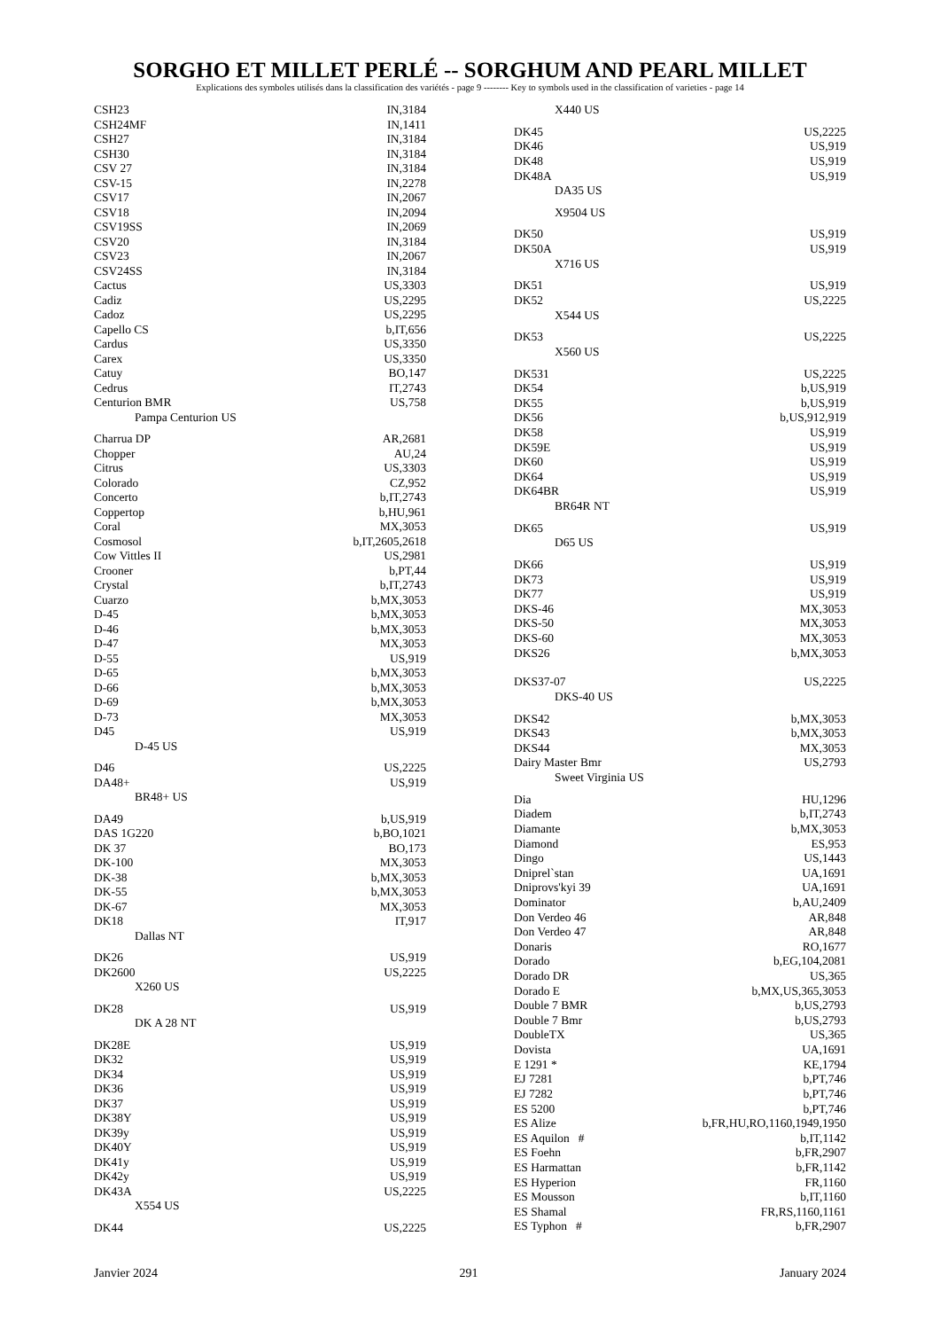SORGHO ET MILLET PERLÉ -- SORGHUM AND PEARL MILLET
Explications des symboles utilisés dans la classification des variétés - page 9 -------- Key to symbols used in the classification of varieties - page 14
| CSH23 | IN,3184 |
| CSH24MF | IN,1411 |
| CSH27 | IN,3184 |
| CSH30 | IN,3184 |
| CSV 27 | IN,3184 |
| CSV-15 | IN,2278 |
| CSV17 | IN,2067 |
| CSV18 | IN,2094 |
| CSV19SS | IN,2069 |
| CSV20 | IN,3184 |
| CSV23 | IN,2067 |
| CSV24SS | IN,3184 |
| Cactus | US,3303 |
| Cadiz | US,2295 |
| Cadoz | US,2295 |
| Capello CS | b,IT,656 |
| Cardus | US,3350 |
| Carex | US,3350 |
| Catuy | BO,147 |
| Cedrus | IT,2743 |
| Centurion BMR | US,758 |
| Pampa Centurion US | |
| Charrua DP | AR,2681 |
| Chopper | AU,24 |
| Citrus | US,3303 |
| Colorado | CZ,952 |
| Concerto | b,IT,2743 |
| Coppertop | b,HU,961 |
| Coral | MX,3053 |
| Cosmosol | b,IT,2605,2618 |
| Cow Vittles II | US,2981 |
| Crooner | b,PT,44 |
| Crystal | b,IT,2743 |
| Cuarzo | b,MX,3053 |
| D-45 | b,MX,3053 |
| D-46 | b,MX,3053 |
| D-47 | MX,3053 |
| D-55 | US,919 |
| D-65 | b,MX,3053 |
| D-66 | b,MX,3053 |
| D-69 | b,MX,3053 |
| D-73 | MX,3053 |
| D45 | US,919 |
| D-45 US | |
| D46 | US,2225 |
| DA48+ | US,919 |
| BR48+ US | |
| DA49 | b,US,919 |
| DAS 1G220 | b,BO,1021 |
| DK 37 | BO,173 |
| DK-100 | MX,3053 |
| DK-38 | b,MX,3053 |
| DK-55 | b,MX,3053 |
| DK-67 | MX,3053 |
| DK18 | IT,917 |
| Dallas NT | |
| DK26 | US,919 |
| DK2600 | US,2225 |
| X260 US | |
| DK28 | US,919 |
| DK A 28 NT | |
| DK28E | US,919 |
| DK32 | US,919 |
| DK34 | US,919 |
| DK36 | US,919 |
| DK37 | US,919 |
| DK38Y | US,919 |
| DK39y | US,919 |
| DK40Y | US,919 |
| DK41y | US,919 |
| DK42y | US,919 |
| DK43A | US,2225 |
| X554 US | |
| DK44 | US,2225 |
| X440 US | |
| DK45 | US,2225 |
| DK46 | US,919 |
| DK48 | US,919 |
| DK48A | US,919 |
| DA35 US | |
| X9504 US | |
| DK50 | US,919 |
| DK50A | US,919 |
| X716 US | |
| DK51 | US,919 |
| DK52 | US,2225 |
| X544 US | |
| DK53 | US,2225 |
| X560 US | |
| DK531 | US,2225 |
| DK54 | b,US,919 |
| DK55 | b,US,919 |
| DK56 | b,US,912,919 |
| DK58 | US,919 |
| DK59E | US,919 |
| DK60 | US,919 |
| DK64 | US,919 |
| DK64BR | US,919 |
| BR64R NT | |
| DK65 | US,919 |
| D65 US | |
| DK66 | US,919 |
| DK73 | US,919 |
| DK77 | US,919 |
| DKS-46 | MX,3053 |
| DKS-50 | MX,3053 |
| DKS-60 | MX,3053 |
| DKS26 | b,MX,3053 |
| DKS37-07 | US,2225 |
| DKS-40 US | |
| DKS42 | b,MX,3053 |
| DKS43 | b,MX,3053 |
| DKS44 | MX,3053 |
| Dairy Master Bmr | US,2793 |
| Sweet Virginia US | |
| Dia | HU,1296 |
| Diadem | b,IT,2743 |
| Diamante | b,MX,3053 |
| Diamond | ES,953 |
| Dingo | US,1443 |
| Dniprel`stan | UA,1691 |
| Dniprovs'kyi 39 | UA,1691 |
| Dominator | b,AU,2409 |
| Don Verdeo 46 | AR,848 |
| Don Verdeo 47 | AR,848 |
| Donaris | RO,1677 |
| Dorado | b,EG,104,2081 |
| Dorado DR | US,365 |
| Dorado E | b,MX,US,365,3053 |
| Double 7 BMR | b,US,2793 |
| Double 7 Bmr | b,US,2793 |
| DoubleTX | US,365 |
| Dovista | UA,1691 |
| E 1291 * | KE,1794 |
| EJ 7281 | b,PT,746 |
| EJ 7282 | b,PT,746 |
| ES 5200 | b,PT,746 |
| ES Alize | b,FR,HU,RO,1160,1949,1950 |
| ES Aquilon # | b,IT,1142 |
| ES Foehn | b,FR,2907 |
| ES Harmattan | b,FR,1142 |
| ES Hyperion | FR,1160 |
| ES Mousson | b,IT,1160 |
| ES Shamal | FR,RS,1160,1161 |
| ES Typhon # | b,FR,2907 |
Janvier 2024 291 January 2024